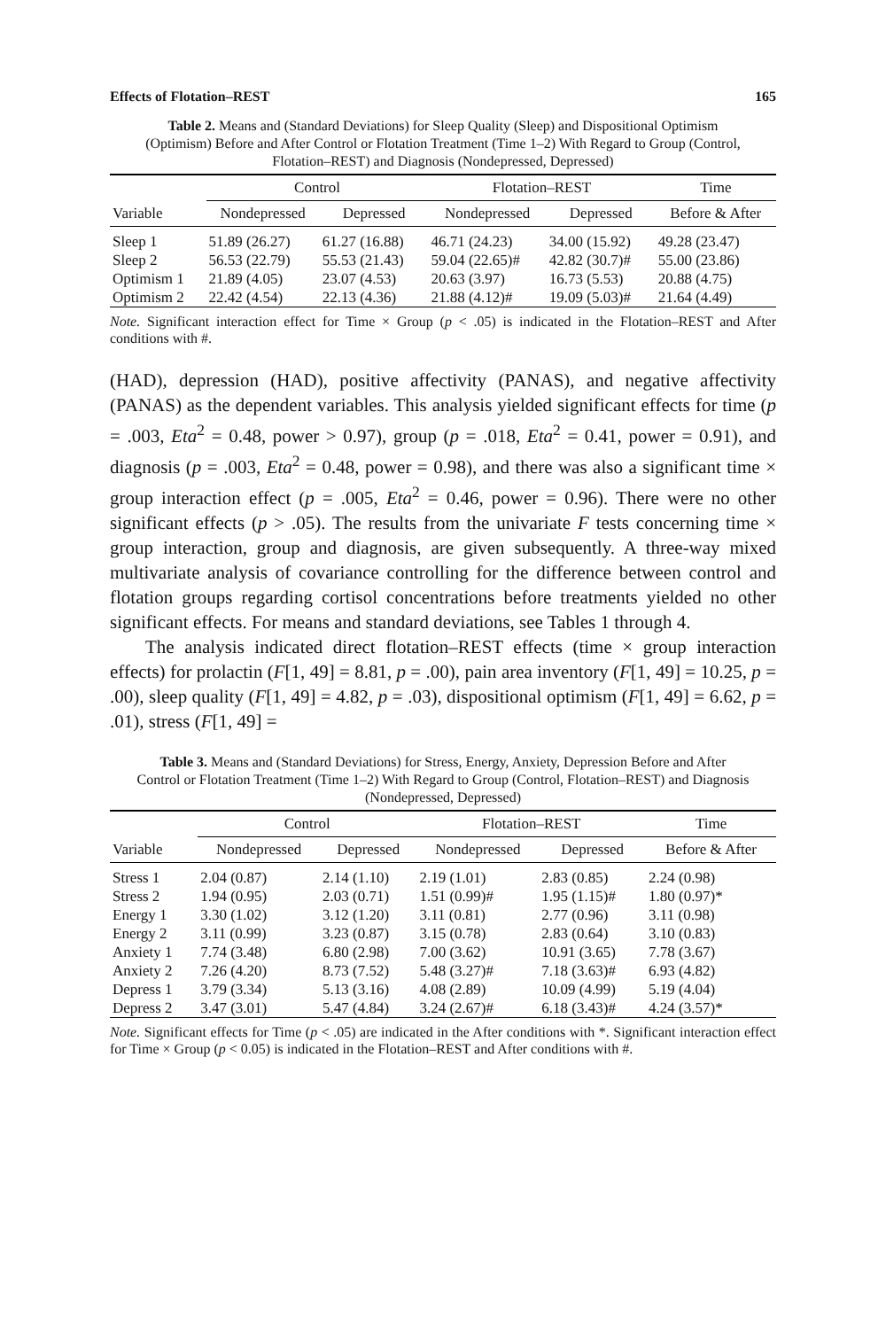Effects of Flotation–REST 165
Table 2. Means and (Standard Deviations) for Sleep Quality (Sleep) and Dispositional Optimism (Optimism) Before and After Control or Flotation Treatment (Time 1–2) With Regard to Group (Control, Flotation–REST) and Diagnosis (Nondepressed, Depressed)
| | Control | | Flotation–REST | | Time |
| --- | --- | --- | --- | --- | --- |
| Variable | Nondepressed | Depressed | Nondepressed | Depressed | Before & After |
| Sleep 1 | 51.89 (26.27) | 61.27 (16.88) | 46.71 (24.23) | 34.00 (15.92) | 49.28 (23.47) |
| Sleep 2 | 56.53 (22.79) | 55.53 (21.43) | 59.04 (22.65)# | 42.82 (30.7)# | 55.00 (23.86) |
| Optimism 1 | 21.89 (4.05) | 23.07 (4.53) | 20.63 (3.97) | 16.73 (5.53) | 20.88 (4.75) |
| Optimism 2 | 22.42 (4.54) | 22.13 (4.36) | 21.88 (4.12)# | 19.09 (5.03)# | 21.64 (4.49) |
Note. Significant interaction effect for Time × Group (p < .05) is indicated in the Flotation–REST and After conditions with #.
(HAD), depression (HAD), positive affectivity (PANAS), and negative affectivity (PANAS) as the dependent variables. This analysis yielded significant effects for time (p = .003, Eta<sup>2</sup> = 0.48, power > 0.97), group (p = .018, Eta<sup>2</sup> = 0.41, power = 0.91), and diagnosis (p = .003, Eta<sup>2</sup> = 0.48, power = 0.98), and there was also a significant time × group interaction effect (p = .005, Eta<sup>2</sup> = 0.46, power = 0.96). There were no other significant effects (p > .05). The results from the univariate F tests concerning time × group interaction, group and diagnosis, are given subsequently. A three-way mixed multivariate analysis of covariance controlling for the difference between control and flotation groups regarding cortisol concentrations before treatments yielded no other significant effects. For means and standard deviations, see Tables 1 through 4.
The analysis indicated direct flotation–REST effects (time × group interaction effects) for prolactin (F[1, 49] = 8.81, p = .00), pain area inventory (F[1, 49] = 10.25, p = .00), sleep quality (F[1, 49] = 4.82, p = .03), dispositional optimism (F[1, 49] = 6.62, p = .01), stress (F[1, 49] =
Table 3. Means and (Standard Deviations) for Stress, Energy, Anxiety, Depression Before and After Control or Flotation Treatment (Time 1–2) With Regard to Group (Control, Flotation–REST) and Diagnosis (Nondepressed, Depressed)
| | Control | | Flotation–REST | | Time |
| --- | --- | --- | --- | --- | --- |
| Variable | Nondepressed | Depressed | Nondepressed | Depressed | Before & After |
| Stress 1 | 2.04 (0.87) | 2.14 (1.10) | 2.19 (1.01) | 2.83 (0.85) | 2.24 (0.98) |
| Stress 2 | 1.94 (0.95) | 2.03 (0.71) | 1.51 (0.99)# | 1.95 (1.15)# | 1.80 (0.97)* |
| Energy 1 | 3.30 (1.02) | 3.12 (1.20) | 3.11 (0.81) | 2.77 (0.96) | 3.11 (0.98) |
| Energy 2 | 3.11 (0.99) | 3.23 (0.87) | 3.15 (0.78) | 2.83 (0.64) | 3.10 (0.83) |
| Anxiety 1 | 7.74 (3.48) | 6.80 (2.98) | 7.00 (3.62) | 10.91 (3.65) | 7.78 (3.67) |
| Anxiety 2 | 7.26 (4.20) | 8.73 (7.52) | 5.48 (3.27)# | 7.18 (3.63)# | 6.93 (4.82) |
| Depress 1 | 3.79 (3.34) | 5.13 (3.16) | 4.08 (2.89) | 10.09 (4.99) | 5.19 (4.04) |
| Depress 2 | 3.47 (3.01) | 5.47 (4.84) | 3.24 (2.67)# | 6.18 (3.43)# | 4.24 (3.57)* |
Note. Significant effects for Time (p < .05) are indicated in the After conditions with *. Significant interaction effect for Time × Group (p < 0.05) is indicated in the Flotation–REST and After conditions with #.